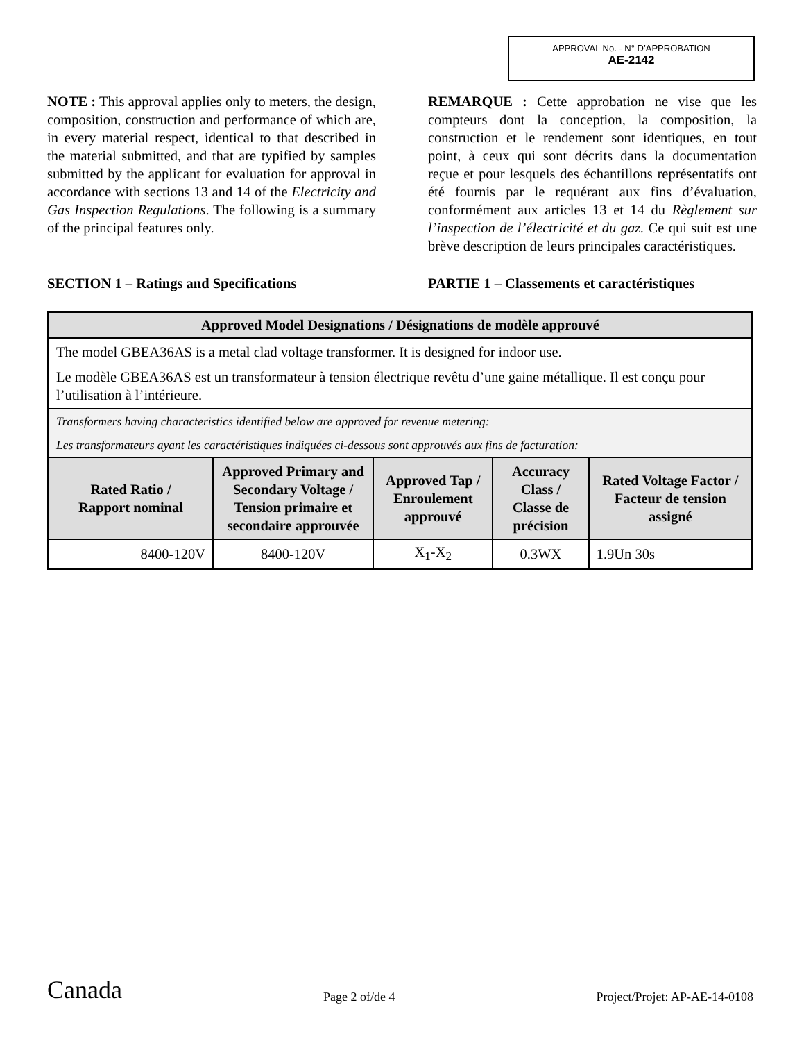APPROVAL No. - N° D’APPROBATION
AE-2142
NOTE : This approval applies only to meters, the design, composition, construction and performance of which are, in every material respect, identical to that described in the material submitted, and that are typified by samples submitted by the applicant for evaluation for approval in accordance with sections 13 and 14 of the Electricity and Gas Inspection Regulations. The following is a summary of the principal features only.
REMARQUE : Cette approbation ne vise que les compteurs dont la conception, la composition, la construction et le rendement sont identiques, en tout point, à ceux qui sont décrits dans la documentation reçue et pour lesquels des échantillons représentatifs ont été fournis par le requérant aux fins d’évaluation, conformément aux articles 13 et 14 du Règlement sur l’inspection de l’électricité et du gaz. Ce qui suit est une brève description de leurs principales caractéristiques.
SECTION 1 – Ratings and Specifications PARTIE 1 – Classements et caractéristiques
| Approved Model Designations / Désignations de modèle approuvé | | | | |
| The model GBEA36AS is a metal clad voltage transformer. It is designed for indoor use. Le modèle GBEA36AS est un transformateur à tension électrique revêtu d’une gaine métallique. Il est conçu pour l’utilisation à l’intérieure. | | | | |
| Transformers having characteristics identified below are approved for revenue metering: Les transformateurs ayant les caractéristiques indiquées ci-dessous sont approuvés aux fins de facturation: | | | | |
| Rated Ratio / Rapport nominal | Approved Primary and Secondary Voltage / Tension primaire et secondaire approuvée | Approved Tap / Enroulement approuvé | Accuracy Class / Classe de précision | Rated Voltage Factor / Facteur de tension assigné |
| 8400-120V | 8400-120V | X<sub>1</sub>-X<sub>2</sub> | 0.3WX | 1.9Un 30s |
Canada
Page 2 of/de 4
Project/Projet: AP-AE-14-0108